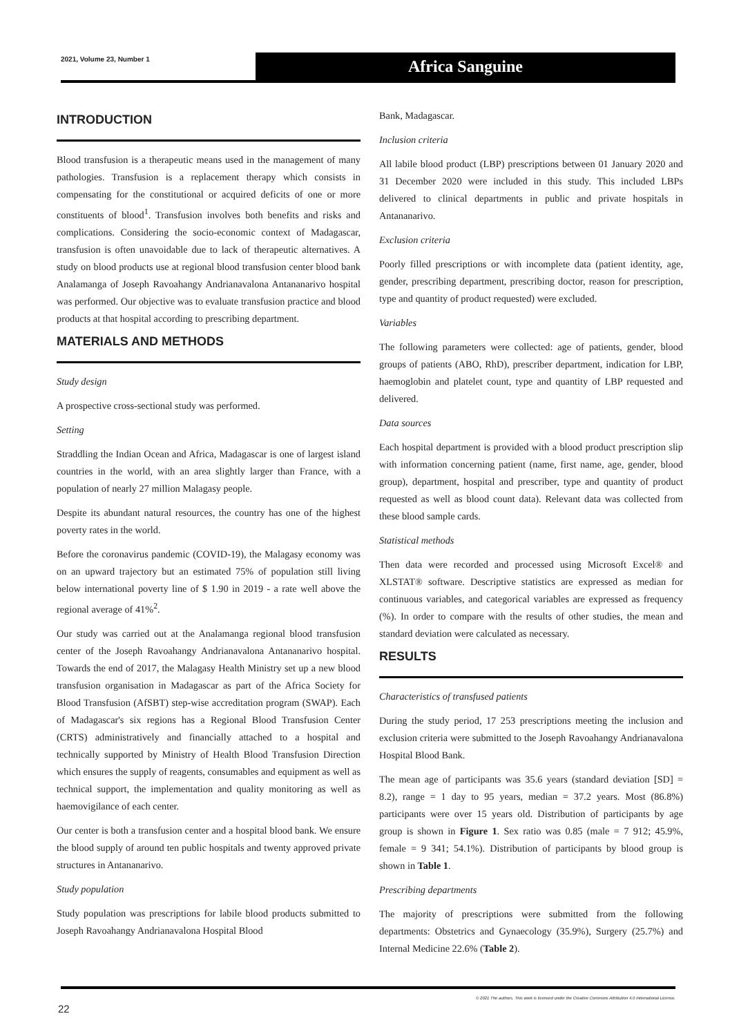2021, Volume 23, Number 1 Africa Sanguine
INTRODUCTION
Blood transfusion is a therapeutic means used in the management of many pathologies. Transfusion is a replacement therapy which consists in compensating for the constitutional or acquired deficits of one or more constituents of blood<sup>1</sup>. Transfusion involves both benefits and risks and complications. Considering the socio-economic context of Madagascar, transfusion is often unavoidable due to lack of therapeutic alternatives. A study on blood products use at regional blood transfusion center blood bank Analamanga of Joseph Ravoahangy Andrianavalona Antananarivo hospital was performed. Our objective was to evaluate transfusion practice and blood products at that hospital according to prescribing department.
MATERIALS AND METHODS
Study design
A prospective cross-sectional study was performed.
Setting
Straddling the Indian Ocean and Africa, Madagascar is one of largest island countries in the world, with an area slightly larger than France, with a population of nearly 27 million Malagasy people.
Despite its abundant natural resources, the country has one of the highest poverty rates in the world.
Before the coronavirus pandemic (COVID-19), the Malagasy economy was on an upward trajectory but an estimated 75% of population still living below international poverty line of $ 1.90 in 2019 - a rate well above the regional average of 41%<sup>2</sup>.
Our study was carried out at the Analamanga regional blood transfusion center of the Joseph Ravoahangy Andrianavalona Antananarivo hospital. Towards the end of 2017, the Malagasy Health Ministry set up a new blood transfusion organisation in Madagascar as part of the Africa Society for Blood Transfusion (AfSBT) step-wise accreditation program (SWAP). Each of Madagascar's six regions has a Regional Blood Transfusion Center (CRTS) administratively and financially attached to a hospital and technically supported by Ministry of Health Blood Transfusion Direction which ensures the supply of reagents, consumables and equipment as well as technical support, the implementation and quality monitoring as well as haemovigilance of each center.
Our center is both a transfusion center and a hospital blood bank. We ensure the blood supply of around ten public hospitals and twenty approved private structures in Antananarivo.
Study population
Study population was prescriptions for labile blood products submitted to Joseph Ravoahangy Andrianavalona Hospital Blood
Bank, Madagascar.
Inclusion criteria
All labile blood product (LBP) prescriptions between 01 January 2020 and 31 December 2020 were included in this study. This included LBPs delivered to clinical departments in public and private hospitals in Antananarivo.
Exclusion criteria
Poorly filled prescriptions or with incomplete data (patient identity, age, gender, prescribing department, prescribing doctor, reason for prescription, type and quantity of product requested) were excluded.
Variables
The following parameters were collected: age of patients, gender, blood groups of patients (ABO, RhD), prescriber department, indication for LBP, haemoglobin and platelet count, type and quantity of LBP requested and delivered.
Data sources
Each hospital department is provided with a blood product prescription slip with information concerning patient (name, first name, age, gender, blood group), department, hospital and prescriber, type and quantity of product requested as well as blood count data). Relevant data was collected from these blood sample cards.
Statistical methods
Then data were recorded and processed using Microsoft Excel® and XLSTAT® software. Descriptive statistics are expressed as median for continuous variables, and categorical variables are expressed as frequency (%). In order to compare with the results of other studies, the mean and standard deviation were calculated as necessary.
RESULTS
Characteristics of transfused patients
During the study period, 17 253 prescriptions meeting the inclusion and exclusion criteria were submitted to the Joseph Ravoahangy Andrianavalona Hospital Blood Bank.
The mean age of participants was 35.6 years (standard deviation [SD] = 8.2), range = 1 day to 95 years, median = 37.2 years. Most (86.8%) participants were over 15 years old. Distribution of participants by age group is shown in Figure 1. Sex ratio was 0.85 (male = 7 912; 45.9%, female = 9 341; 54.1%). Distribution of participants by blood group is shown in Table 1.
Prescribing departments
The majority of prescriptions were submitted from the following departments: Obstetrics and Gynaecology (35.9%), Surgery (25.7%) and Internal Medicine 22.6% (Table 2).
22
© 2021 The authors. This work is licensed under the Creative Commons Attribution 4.0 International License.